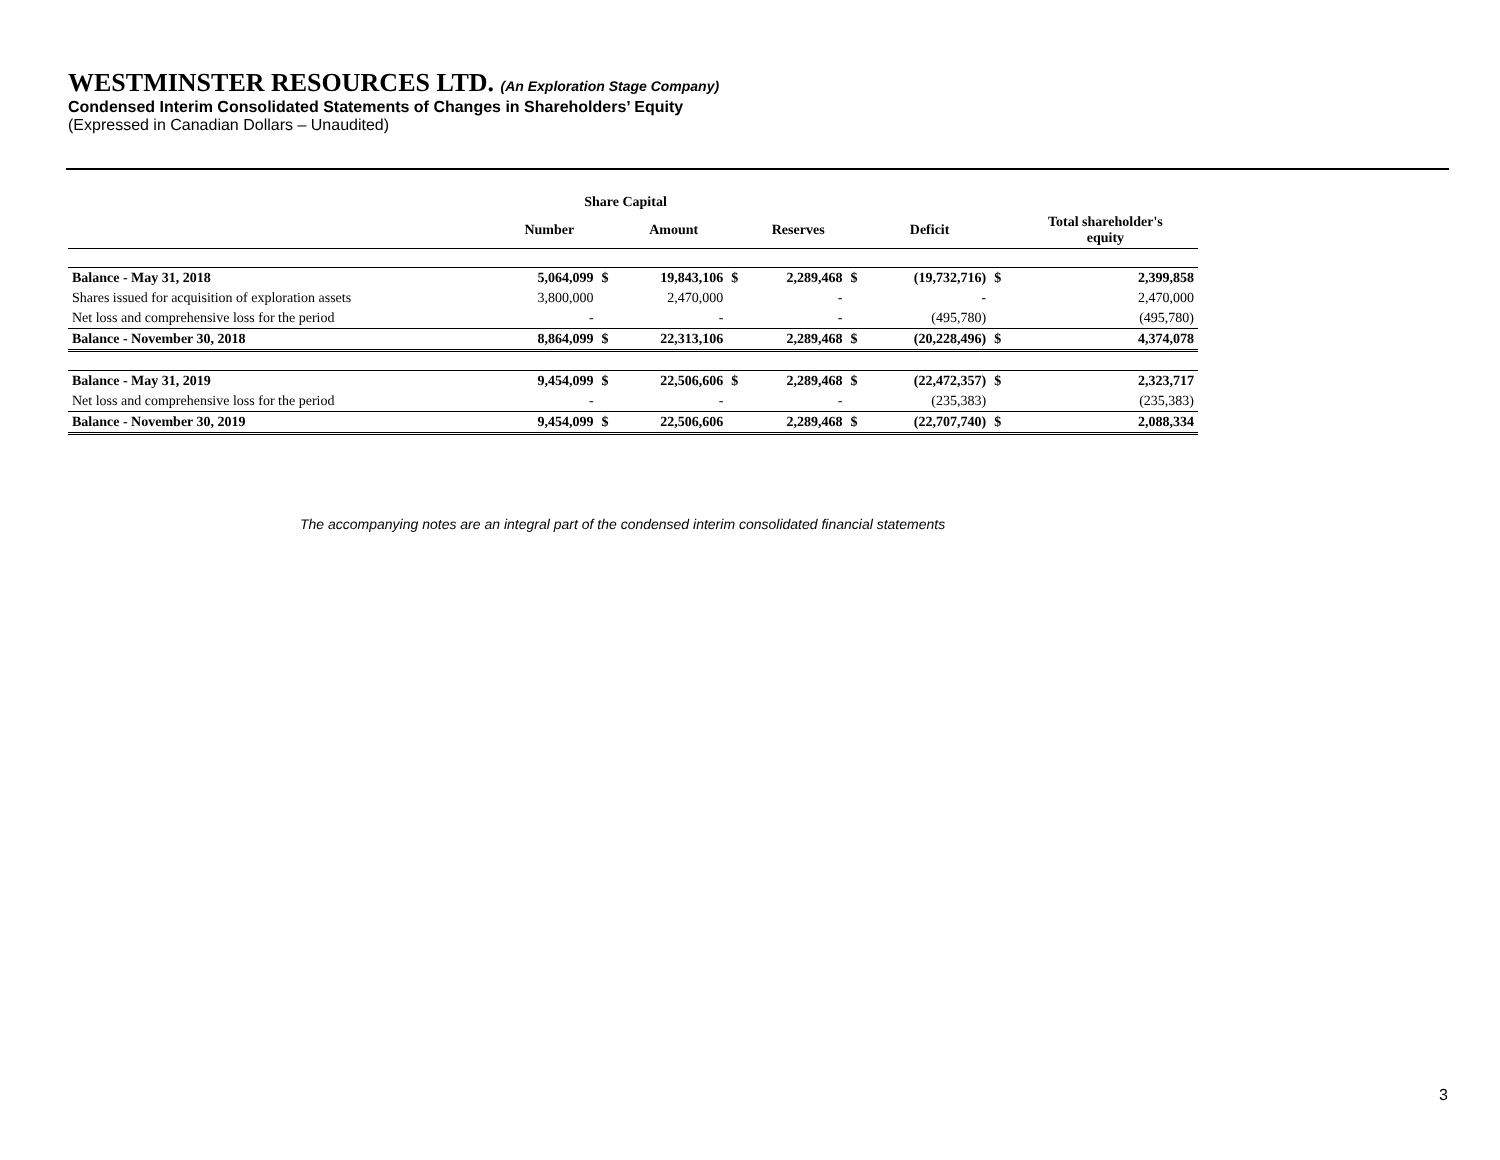WESTMINSTER RESOURCES LTD. (An Exploration Stage Company)
Condensed Interim Consolidated Statements of Changes in Shareholders’ Equity
(Expressed in Canadian Dollars – Unaudited)
| | Share Capital | | | | | | | | |
| --- | --- | --- | --- | --- | --- | --- | --- | --- | --- |
| | Number | | Amount | | Reserves | | Deficit | | Total shareholder's equity |
| Balance - May 31, 2018 | 5,064,099 | $ | 19,843,106 | $ | 2,289,468 | $ | (19,732,716) | $ | 2,399,858 |
| Shares issued for acquisition of exploration assets | 3,800,000 | | 2,470,000 | | - | | - | | 2,470,000 |
| Net loss and comprehensive loss for the period | - | | - | | - | | (495,780) | | (495,780) |
| Balance - November 30, 2018 | 8,864,099 | $ | 22,313,106 | | 2,289,468 | $ | (20,228,496) | $ | 4,374,078 |
| Balance - May 31, 2019 | 9,454,099 | $ | 22,506,606 | $ | 2,289,468 | $ | (22,472,357) | $ | 2,323,717 |
| Net loss and comprehensive loss for the period | - | | - | | - | | (235,383) | | (235,383) |
| Balance - November 30, 2019 | 9,454,099 | $ | 22,506,606 | | 2,289,468 | $ | (22,707,740) | $ | 2,088,334 |
The accompanying notes are an integral part of the condensed interim consolidated financial statements
3